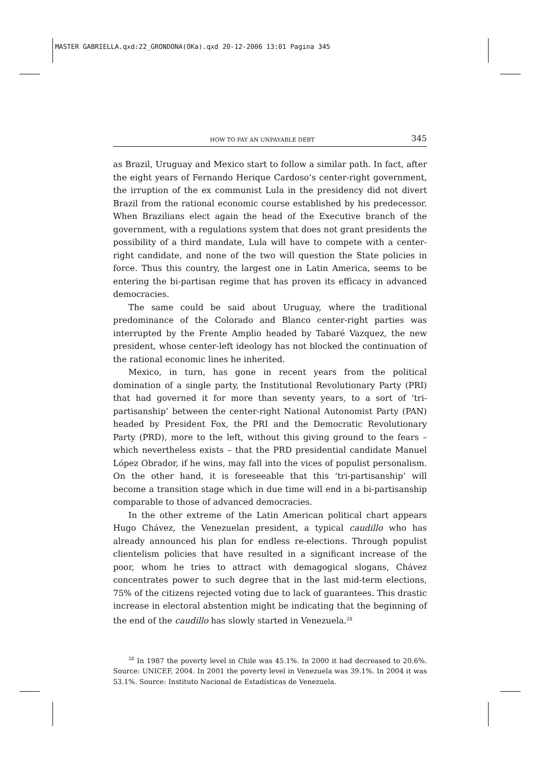MASTER GABRIELLA.qxd:22_GRONDONA(OKa).qxd 20-12-2006 13:01 Pagina 345
HOW TO PAY AN UNPAYABLE DEBT 345
as Brazil, Uruguay and Mexico start to follow a similar path. In fact, after the eight years of Fernando Herique Cardoso’s center-right government, the irruption of the ex communist Lula in the presidency did not divert Brazil from the rational economic course established by his predecessor. When Brazilians elect again the head of the Executive branch of the government, with a regulations system that does not grant presidents the possibility of a third mandate, Lula will have to compete with a center-right candidate, and none of the two will question the State policies in force. Thus this country, the largest one in Latin America, seems to be entering the bi-partisan regime that has proven its efficacy in advanced democracies.
The same could be said about Uruguay, where the traditional predominance of the Colorado and Blanco center-right parties was interrupted by the Frente Amplio headed by Tabaré Vazquez, the new president, whose center-left ideology has not blocked the continuation of the rational economic lines he inherited.
Mexico, in turn, has gone in recent years from the political domination of a single party, the Institutional Revolutionary Party (PRI) that had governed it for more than seventy years, to a sort of ‘tri-partisanship’ between the center-right National Autonomist Party (PAN) headed by President Fox, the PRI and the Democratic Revolutionary Party (PRD), more to the left, without this giving ground to the fears – which nevertheless exists – that the PRD presidential candidate Manuel López Obrador, if he wins, may fall into the vices of populist personalism. On the other hand, it is foreseeable that this ‘tri-partisanship’ will become a transition stage which in due time will end in a bi-partisanship comparable to those of advanced democracies.
In the other extreme of the Latin American political chart appears Hugo Chávez, the Venezuelan president, a typical caudillo who has already announced his plan for endless re-elections. Through populist clientelism policies that have resulted in a significant increase of the poor, whom he tries to attract with demagogical slogans, Chávez concentrates power to such degree that in the last mid-term elections, 75% of the citizens rejected voting due to lack of guarantees. This drastic increase in electoral abstention might be indicating that the beginning of the end of the caudillo has slowly started in Venezuela.<sup>28</sup>
<sup>28</sup> In 1987 the poverty level in Chile was 45.1%. In 2000 it had decreased to 20.6%. Source: UNICEF, 2004. In 2001 the poverty level in Venezuela was 39.1%. In 2004 it was 53.1%. Source: Instituto Nacional de Estadísticas de Venezuela.